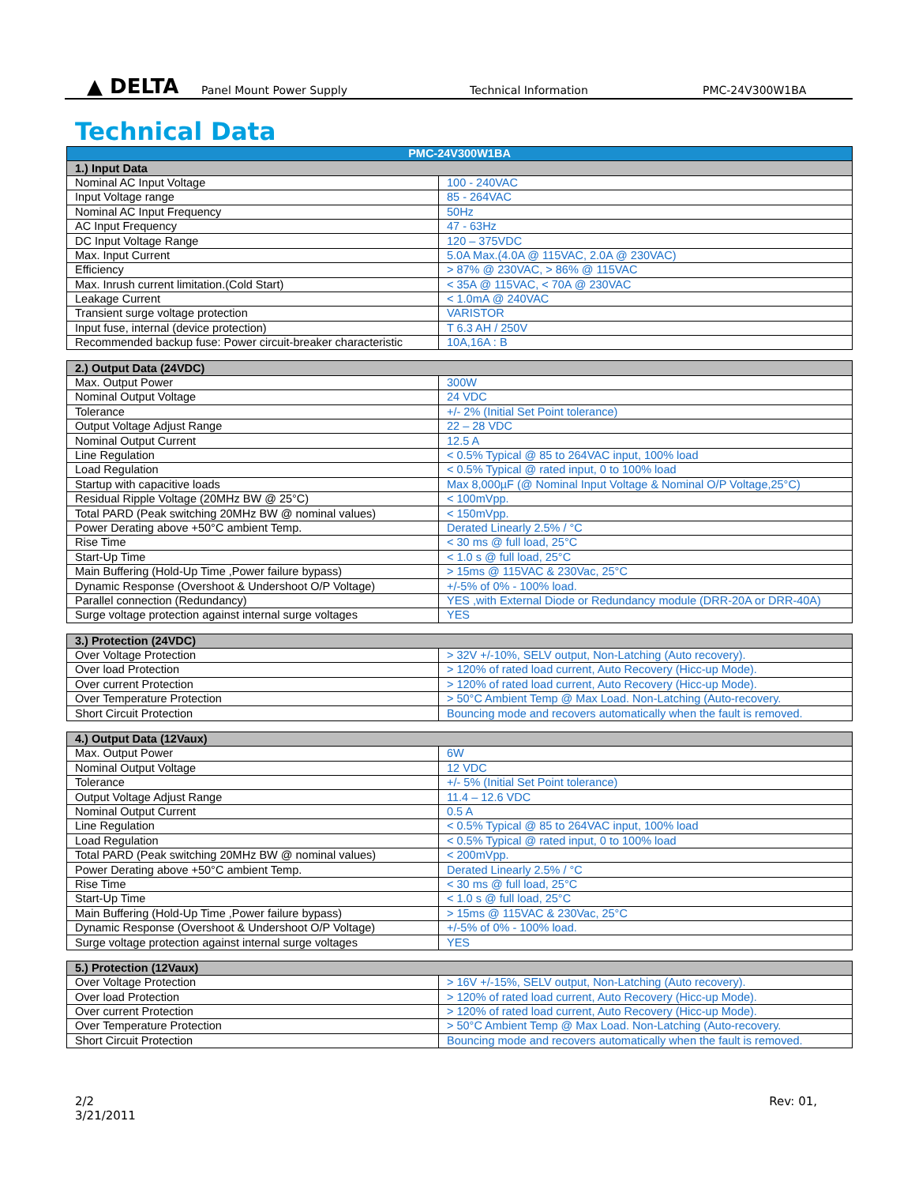▲ DELTA
Panel Mount Power Supply Technical Information PMC-24V300W1BA
Technical Data
| PMC-24V300W1BA | |
| --- | --- |
| 1.) Input Data | |
| Nominal AC Input Voltage | 100 - 240VAC |
| Input Voltage range | 85 - 264VAC |
| Nominal AC Input Frequency | 50Hz |
| AC Input Frequency | 47 - 63Hz |
| DC Input Voltage Range | 120 – 375VDC |
| Max. Input Current | 5.0A Max.(4.0A @ 115VAC, 2.0A @ 230VAC) |
| Efficiency | > 87% @ 230VAC, > 86% @ 115VAC |
| Max. Inrush current limitation.(Cold Start) | < 35A @ 115VAC, < 70A @ 230VAC |
| Leakage Current | < 1.0mA @ 240VAC |
| Transient surge voltage protection | VARISTOR |
| Input fuse, internal (device protection) | T 6.3 AH / 250V |
| Recommended backup fuse: Power circuit-breaker characteristic | 10A,16A : B |
| 2.) Output Data (24VDC) | |
| --- | --- |
| Max. Output Power | 300W |
| Nominal Output Voltage | 24 VDC |
| Tolerance | +/- 2% (Initial Set Point tolerance) |
| Output Voltage Adjust Range | 22 – 28 VDC |
| Nominal Output Current | 12.5 A |
| Line Regulation | < 0.5% Typical @ 85 to 264VAC input, 100% load |
| Load Regulation | < 0.5% Typical @ rated input, 0 to 100% load |
| Startup with capacitive loads | Max 8,000µF (@ Nominal Input Voltage & Nominal O/P Voltage,25°C) |
| Residual Ripple Voltage (20MHz BW @ 25°C) | < 100mVpp. |
| Total PARD (Peak switching 20MHz BW @ nominal values) | < 150mVpp. |
| Power Derating above +50°C ambient Temp. | Derated Linearly 2.5% / °C |
| Rise Time | < 30 ms @ full load, 25°C |
| Start-Up Time | < 1.0 s @ full load, 25°C |
| Main Buffering (Hold-Up Time ,Power failure bypass) | > 15ms @ 115VAC & 230Vac, 25°C |
| Dynamic Response (Overshoot & Undershoot O/P Voltage) | +/-5% of 0% - 100% load. |
| Parallel connection (Redundancy) | YES ,with External Diode or Redundancy module (DRR-20A or DRR-40A) |
| Surge voltage protection against internal surge voltages | YES |
| 3.) Protection (24VDC) | |
| --- | --- |
| Over Voltage Protection | > 32V +/-10%, SELV output, Non-Latching (Auto recovery). |
| Over load Protection | > 120% of rated load current, Auto Recovery (Hicc-up Mode). |
| Over current Protection | > 120% of rated load current, Auto Recovery (Hicc-up Mode). |
| Over Temperature Protection | > 50°C Ambient Temp @ Max Load. Non-Latching (Auto-recovery. |
| Short Circuit Protection | Bouncing mode and recovers automatically when the fault is removed. |
| 4.) Output Data (12Vaux) | |
| --- | --- |
| Max. Output Power | 6W |
| Nominal Output Voltage | 12 VDC |
| Tolerance | +/- 5% (Initial Set Point tolerance) |
| Output Voltage Adjust Range | 11.4 – 12.6 VDC |
| Nominal Output Current | 0.5 A |
| Line Regulation | < 0.5% Typical @ 85 to 264VAC input, 100% load |
| Load Regulation | < 0.5% Typical @ rated input, 0 to 100% load |
| Total PARD (Peak switching 20MHz BW @ nominal values) | < 200mVpp. |
| Power Derating above +50°C ambient Temp. | Derated Linearly 2.5% / °C |
| Rise Time | < 30 ms @ full load, 25°C |
| Start-Up Time | < 1.0 s @ full load, 25°C |
| Main Buffering (Hold-Up Time ,Power failure bypass) | > 15ms @ 115VAC & 230Vac, 25°C |
| Dynamic Response (Overshoot & Undershoot O/P Voltage) | +/-5% of 0% - 100% load. |
| Surge voltage protection against internal surge voltages | YES |
| 5.) Protection (12Vaux) | |
| --- | --- |
| Over Voltage Protection | > 16V +/-15%, SELV output, Non-Latching (Auto recovery). |
| Over load Protection | > 120% of rated load current, Auto Recovery (Hicc-up Mode). |
| Over current Protection | > 120% of rated load current, Auto Recovery (Hicc-up Mode). |
| Over Temperature Protection | > 50°C Ambient Temp @ Max Load. Non-Latching (Auto-recovery. |
| Short Circuit Protection | Bouncing mode and recovers automatically when the fault is removed. |
2/2
3/21/2011
Rev: 01,